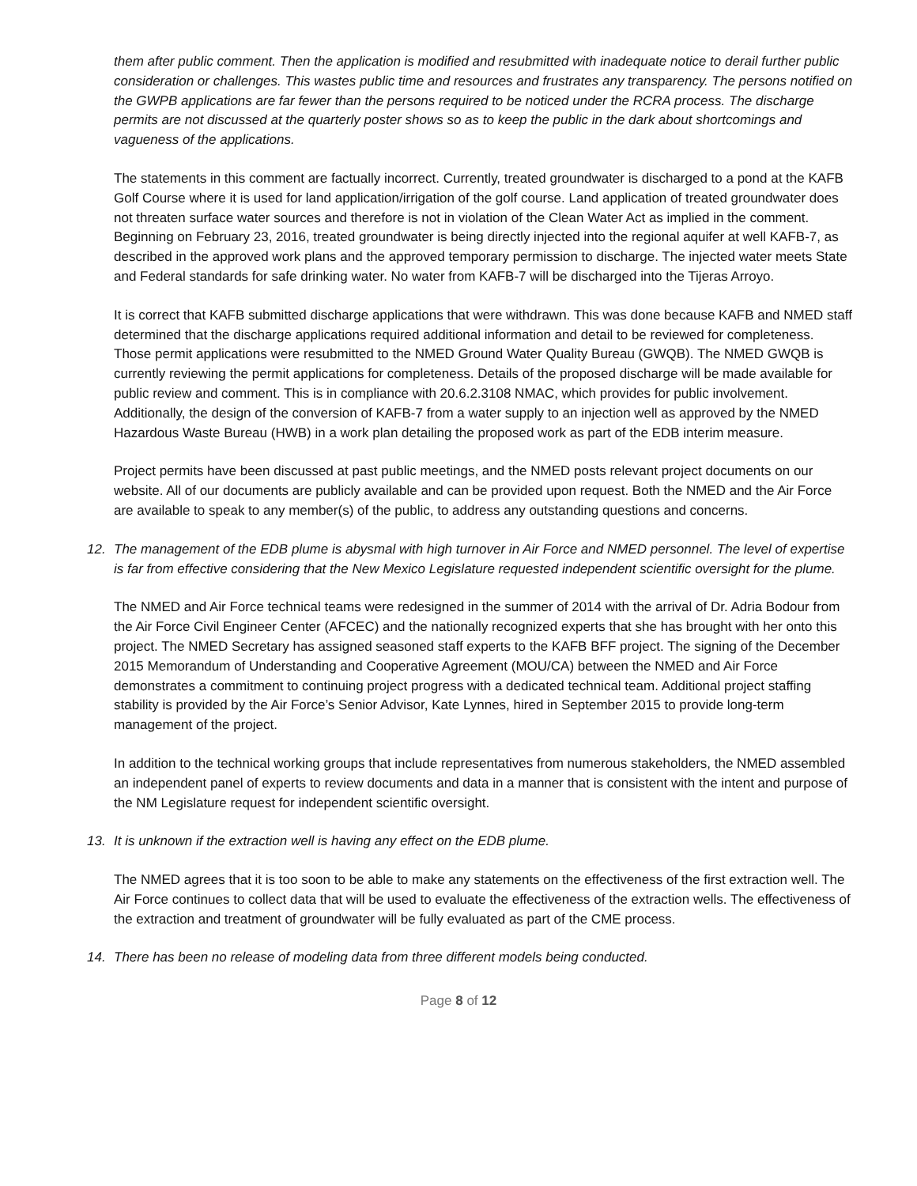them after public comment. Then the application is modified and resubmitted with inadequate notice to derail further public consideration or challenges. This wastes public time and resources and frustrates any transparency. The persons notified on the GWPB applications are far fewer than the persons required to be noticed under the RCRA process. The discharge permits are not discussed at the quarterly poster shows so as to keep the public in the dark about shortcomings and vagueness of the applications.
The statements in this comment are factually incorrect. Currently, treated groundwater is discharged to a pond at the KAFB Golf Course where it is used for land application/irrigation of the golf course. Land application of treated groundwater does not threaten surface water sources and therefore is not in violation of the Clean Water Act as implied in the comment. Beginning on February 23, 2016, treated groundwater is being directly injected into the regional aquifer at well KAFB-7, as described in the approved work plans and the approved temporary permission to discharge. The injected water meets State and Federal standards for safe drinking water. No water from KAFB-7 will be discharged into the Tijeras Arroyo.
It is correct that KAFB submitted discharge applications that were withdrawn. This was done because KAFB and NMED staff determined that the discharge applications required additional information and detail to be reviewed for completeness. Those permit applications were resubmitted to the NMED Ground Water Quality Bureau (GWQB). The NMED GWQB is currently reviewing the permit applications for completeness. Details of the proposed discharge will be made available for public review and comment. This is in compliance with 20.6.2.3108 NMAC, which provides for public involvement. Additionally, the design of the conversion of KAFB-7 from a water supply to an injection well as approved by the NMED Hazardous Waste Bureau (HWB) in a work plan detailing the proposed work as part of the EDB interim measure.
Project permits have been discussed at past public meetings, and the NMED posts relevant project documents on our website. All of our documents are publicly available and can be provided upon request. Both the NMED and the Air Force are available to speak to any member(s) of the public, to address any outstanding questions and concerns.
12. The management of the EDB plume is abysmal with high turnover in Air Force and NMED personnel. The level of expertise is far from effective considering that the New Mexico Legislature requested independent scientific oversight for the plume.
The NMED and Air Force technical teams were redesigned in the summer of 2014 with the arrival of Dr. Adria Bodour from the Air Force Civil Engineer Center (AFCEC) and the nationally recognized experts that she has brought with her onto this project. The NMED Secretary has assigned seasoned staff experts to the KAFB BFF project. The signing of the December 2015 Memorandum of Understanding and Cooperative Agreement (MOU/CA) between the NMED and Air Force demonstrates a commitment to continuing project progress with a dedicated technical team. Additional project staffing stability is provided by the Air Force’s Senior Advisor, Kate Lynnes, hired in September 2015 to provide long-term management of the project.
In addition to the technical working groups that include representatives from numerous stakeholders, the NMED assembled an independent panel of experts to review documents and data in a manner that is consistent with the intent and purpose of the NM Legislature request for independent scientific oversight.
13. It is unknown if the extraction well is having any effect on the EDB plume.
The NMED agrees that it is too soon to be able to make any statements on the effectiveness of the first extraction well. The Air Force continues to collect data that will be used to evaluate the effectiveness of the extraction wells. The effectiveness of the extraction and treatment of groundwater will be fully evaluated as part of the CME process.
14. There has been no release of modeling data from three different models being conducted.
Page 8 of 12